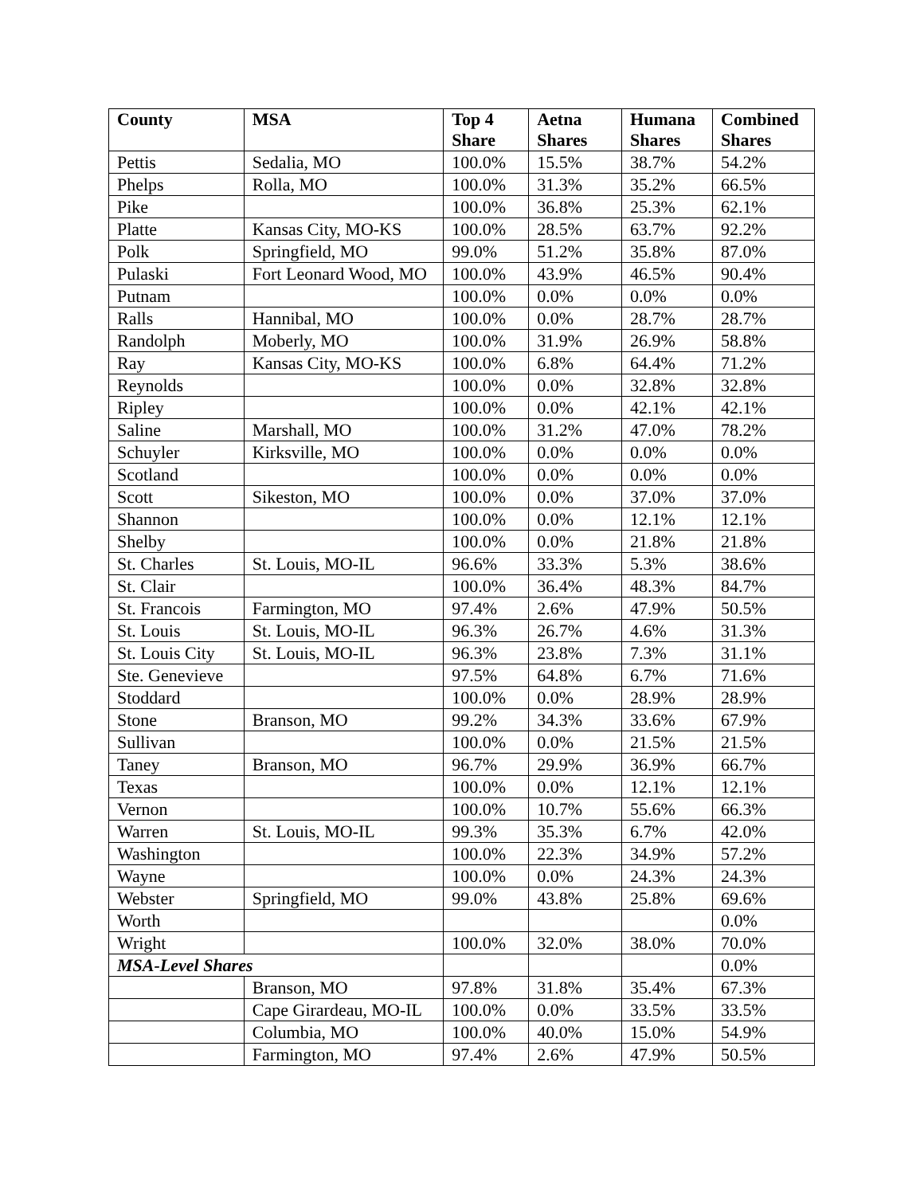| County | MSA | Top 4 Share | Aetna Shares | Humana Shares | Combined Shares |
| --- | --- | --- | --- | --- | --- |
| Pettis | Sedalia, MO | 100.0% | 15.5% | 38.7% | 54.2% |
| Phelps | Rolla, MO | 100.0% | 31.3% | 35.2% | 66.5% |
| Pike | | 100.0% | 36.8% | 25.3% | 62.1% |
| Platte | Kansas City, MO-KS | 100.0% | 28.5% | 63.7% | 92.2% |
| Polk | Springfield, MO | 99.0% | 51.2% | 35.8% | 87.0% |
| Pulaski | Fort Leonard Wood, MO | 100.0% | 43.9% | 46.5% | 90.4% |
| Putnam | | 100.0% | 0.0% | 0.0% | 0.0% |
| Ralls | Hannibal, MO | 100.0% | 0.0% | 28.7% | 28.7% |
| Randolph | Moberly, MO | 100.0% | 31.9% | 26.9% | 58.8% |
| Ray | Kansas City, MO-KS | 100.0% | 6.8% | 64.4% | 71.2% |
| Reynolds | | 100.0% | 0.0% | 32.8% | 32.8% |
| Ripley | | 100.0% | 0.0% | 42.1% | 42.1% |
| Saline | Marshall, MO | 100.0% | 31.2% | 47.0% | 78.2% |
| Schuyler | Kirksville, MO | 100.0% | 0.0% | 0.0% | 0.0% |
| Scotland | | 100.0% | 0.0% | 0.0% | 0.0% |
| Scott | Sikeston, MO | 100.0% | 0.0% | 37.0% | 37.0% |
| Shannon | | 100.0% | 0.0% | 12.1% | 12.1% |
| Shelby | | 100.0% | 0.0% | 21.8% | 21.8% |
| St. Charles | St. Louis, MO-IL | 96.6% | 33.3% | 5.3% | 38.6% |
| St. Clair | | 100.0% | 36.4% | 48.3% | 84.7% |
| St. Francois | Farmington, MO | 97.4% | 2.6% | 47.9% | 50.5% |
| St. Louis | St. Louis, MO-IL | 96.3% | 26.7% | 4.6% | 31.3% |
| St. Louis City | St. Louis, MO-IL | 96.3% | 23.8% | 7.3% | 31.1% |
| Ste. Genevieve | | 97.5% | 64.8% | 6.7% | 71.6% |
| Stoddard | | 100.0% | 0.0% | 28.9% | 28.9% |
| Stone | Branson, MO | 99.2% | 34.3% | 33.6% | 67.9% |
| Sullivan | | 100.0% | 0.0% | 21.5% | 21.5% |
| Taney | Branson, MO | 96.7% | 29.9% | 36.9% | 66.7% |
| Texas | | 100.0% | 0.0% | 12.1% | 12.1% |
| Vernon | | 100.0% | 10.7% | 55.6% | 66.3% |
| Warren | St. Louis, MO-IL | 99.3% | 35.3% | 6.7% | 42.0% |
| Washington | | 100.0% | 22.3% | 34.9% | 57.2% |
| Wayne | | 100.0% | 0.0% | 24.3% | 24.3% |
| Webster | Springfield, MO | 99.0% | 43.8% | 25.8% | 69.6% |
| Worth | | | | | 0.0% |
| Wright | | 100.0% | 32.0% | 38.0% | 70.0% |
| MSA-Level Shares | | | | | 0.0% |
| | Branson, MO | 97.8% | 31.8% | 35.4% | 67.3% |
| | Cape Girardeau, MO-IL | 100.0% | 0.0% | 33.5% | 33.5% |
| | Columbia, MO | 100.0% | 40.0% | 15.0% | 54.9% |
| | Farmington, MO | 97.4% | 2.6% | 47.9% | 50.5% |